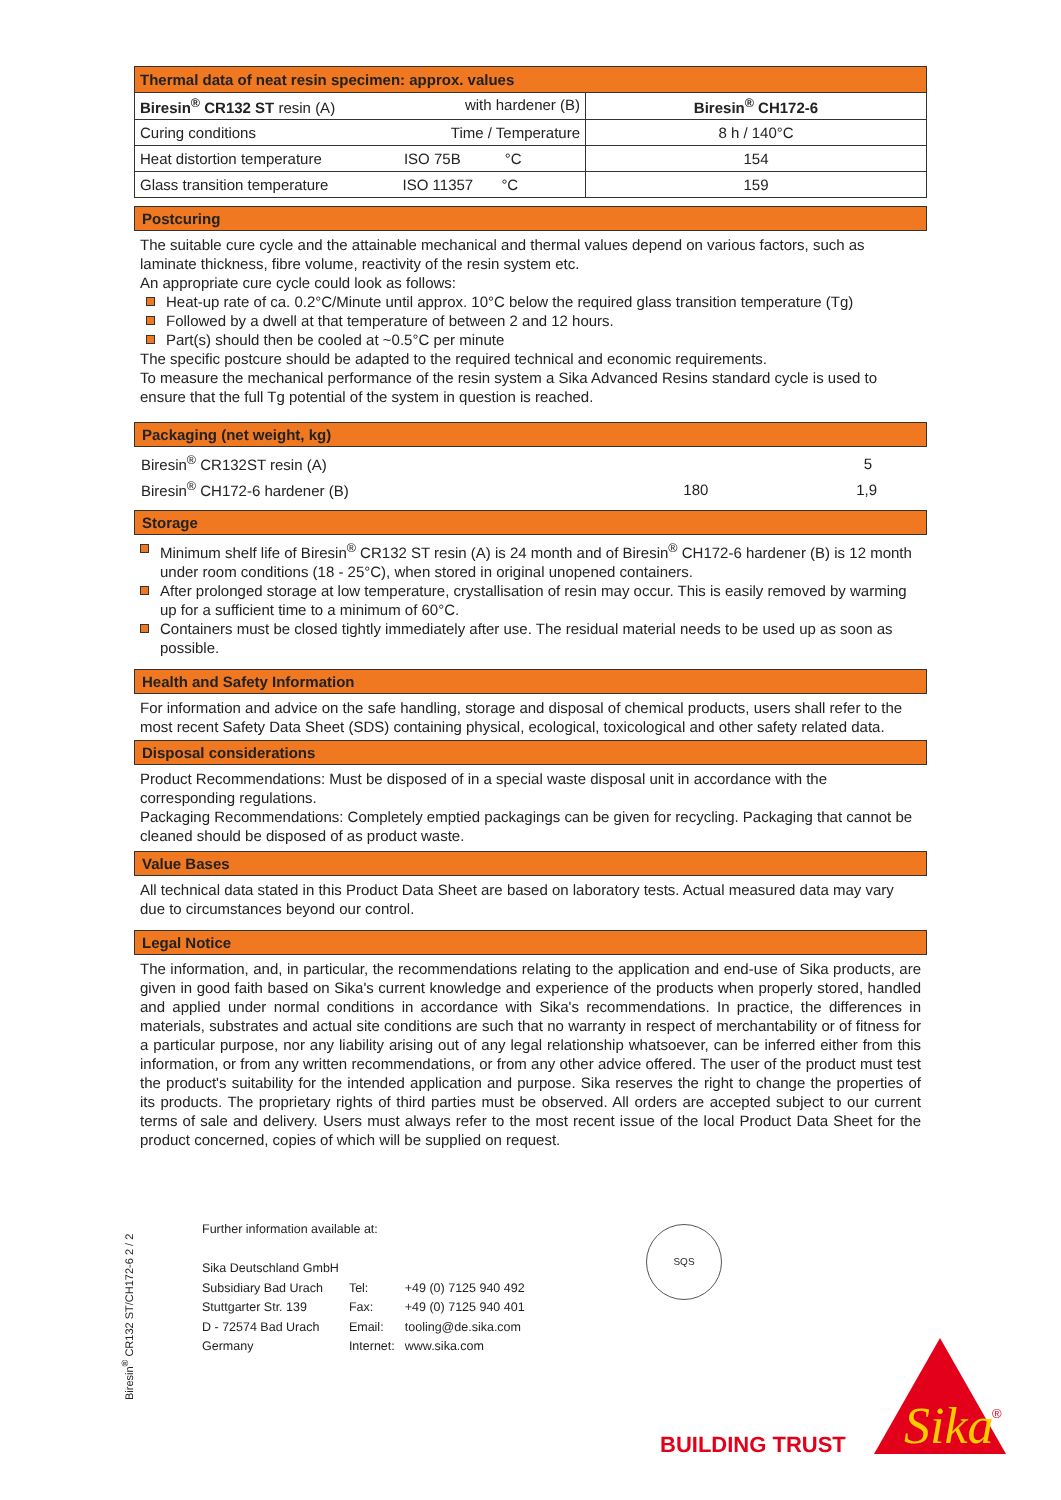| Thermal data of neat resin specimen: approx. values | |
| Biresin<sup>®</sup> CR132 ST resin (A) with hardener (B) | Biresin<sup>®</sup> CH172-6 |
| Curing conditions Time / Temperature | 8 h / 140°C |
| Heat distortion temperature ISO 75B °C | 154 |
| Glass transition temperature ISO 11357 °C | 159 |
Postcuring
The suitable cure cycle and the attainable mechanical and thermal values depend on various factors, such as laminate thickness, fibre volume, reactivity of the resin system etc.
An appropriate cure cycle could look as follows:
Heat-up rate of ca. 0.2°C/Minute until approx. 10°C below the required glass transition temperature (Tg)
Followed by a dwell at that temperature of between 2 and 12 hours.
Part(s) should then be cooled at ~0.5°C per minute
The specific postcure should be adapted to the required technical and economic requirements.
To measure the mechanical performance of the resin system a Sika Advanced Resins standard cycle is used to ensure that the full Tg potential of the system in question is reached.
Packaging (net weight, kg)
| Biresin<sup>®</sup> CR132ST resin (A) | | 5 |
| Biresin<sup>®</sup> CH172-6 hardener (B) | 180 | 1,9 |
Storage
Minimum shelf life of Biresin<sup>®</sup> CR132 ST resin (A) is 24 month and of Biresin<sup>®</sup> CH172-6 hardener (B) is 12 month under room conditions (18 - 25°C), when stored in original unopened containers.
After prolonged storage at low temperature, crystallisation of resin may occur. This is easily removed by warming up for a sufficient time to a minimum of 60°C.
Containers must be closed tightly immediately after use. The residual material needs to be used up as soon as possible.
Health and Safety Information
For information and advice on the safe handling, storage and disposal of chemical products, users shall refer to the most recent Safety Data Sheet (SDS) containing physical, ecological, toxicological and other safety related data.
Disposal considerations
Product Recommendations: Must be disposed of in a special waste disposal unit in accordance with the corresponding regulations.
Packaging Recommendations: Completely emptied packagings can be given for recycling. Packaging that cannot be cleaned should be disposed of as product waste.
Value Bases
All technical data stated in this Product Data Sheet are based on laboratory tests. Actual measured data may vary due to circumstances beyond our control.
Legal Notice
The information, and, in particular, the recommendations relating to the application and end-use of Sika products, are given in good faith based on Sika's current knowledge and experience of the products when properly stored, handled and applied under normal conditions in accordance with Sika's recommendations. In practice, the differences in materials, substrates and actual site conditions are such that no warranty in respect of merchantability or of fitness for a particular purpose, nor any liability arising out of any legal relationship whatsoever, can be inferred either from this information, or from any written recommendations, or from any other advice offered. The user of the product must test the product's suitability for the intended application and purpose. Sika reserves the right to change the properties of its products. The proprietary rights of third parties must be observed. All orders are accepted subject to our current terms of sale and delivery. Users must always refer to the most recent issue of the local Product Data Sheet for the product concerned, copies of which will be supplied on request.
Further information available at:
| Sika Deutschland GmbH | | |
| Subsidiary Bad Urach | Tel: | +49 (0) 7125 940 492 |
| Stuttgarter Str. 139 | Fax: | +49 (0) 7125 940 401 |
| D - 72574 Bad Urach | Email: | tooling@de.sika.com |
| Germany | Internet: | www.sika.com |
Biresin<sup>®</sup> CR132 ST/CH172-6 2 / 2
SQS
BUILDING TRUST
Sika
®